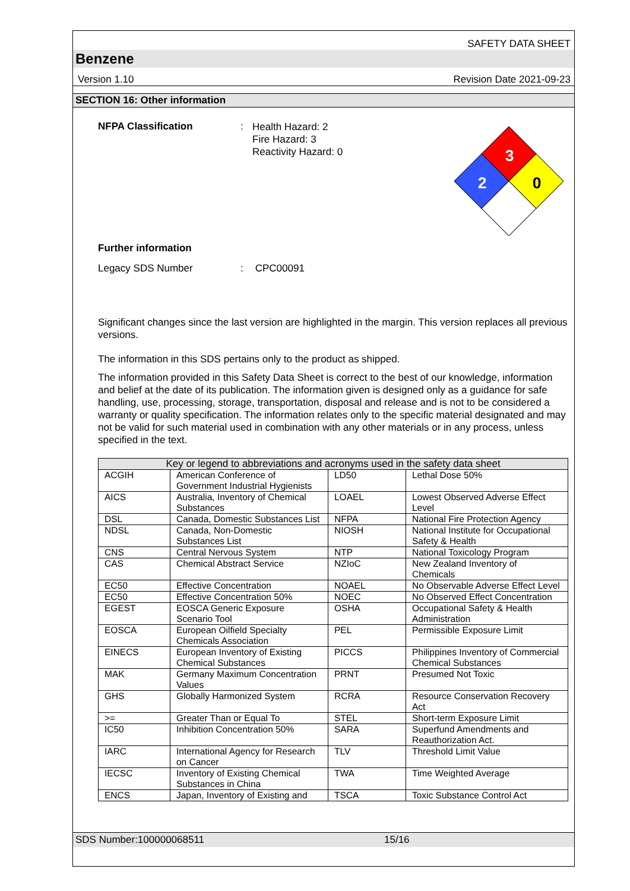SAFETY DATA SHEET
Benzene
Version 1.10 Revision Date 2021-09-23
SECTION 16: Other information
NFPA Classification :
Health Hazard: 2
Fire Hazard: 3
Reactivity Hazard: 0
3
2
0
Further information
Legacy SDS Number : CPC00091
Significant changes since the last version are highlighted in the margin. This version replaces all previous versions.
The information in this SDS pertains only to the product as shipped.
The information provided in this Safety Data Sheet is correct to the best of our knowledge, information and belief at the date of its publication. The information given is designed only as a guidance for safe handling, use, processing, storage, transportation, disposal and release and is not to be considered a warranty or quality specification. The information relates only to the specific material designated and may not be valid for such material used in combination with any other materials or in any process, unless specified in the text.
| Key or legend to abbreviations and acronyms used in the safety data sheet | | | |
| --- | --- | --- | --- |
| ACGIH | American Conference of Government Industrial Hygienists | LD50 | Lethal Dose 50% |
| AICS | Australia, Inventory of Chemical Substances | LOAEL | Lowest Observed Adverse Effect Level |
| DSL | Canada, Domestic Substances List | NFPA | National Fire Protection Agency |
| NDSL | Canada, Non-Domestic Substances List | NIOSH | National Institute for Occupational Safety & Health |
| CNS | Central Nervous System | NTP | National Toxicology Program |
| CAS | Chemical Abstract Service | NZIoC | New Zealand Inventory of Chemicals |
| EC50 | Effective Concentration | NOAEL | No Observable Adverse Effect Level |
| EC50 | Effective Concentration 50% | NOEC | No Observed Effect Concentration |
| EGEST | EOSCA Generic Exposure Scenario Tool | OSHA | Occupational Safety & Health Administration |
| EOSCA | European Oilfield Specialty Chemicals Association | PEL | Permissible Exposure Limit |
| EINECS | European Inventory of Existing Chemical Substances | PICCS | Philippines Inventory of Commercial Chemical Substances |
| MAK | Germany Maximum Concentration Values | PRNT | Presumed Not Toxic |
| GHS | Globally Harmonized System | RCRA | Resource Conservation Recovery Act |
| >= | Greater Than or Equal To | STEL | Short-term Exposure Limit |
| IC50 | Inhibition Concentration 50% | SARA | Superfund Amendments and Reauthorization Act. |
| IARC | International Agency for Research on Cancer | TLV | Threshold Limit Value |
| IECSC | Inventory of Existing Chemical Substances in China | TWA | Time Weighted Average |
| ENCS | Japan, Inventory of Existing and | TSCA | Toxic Substance Control Act |
SDS Number:100000068511 15/16